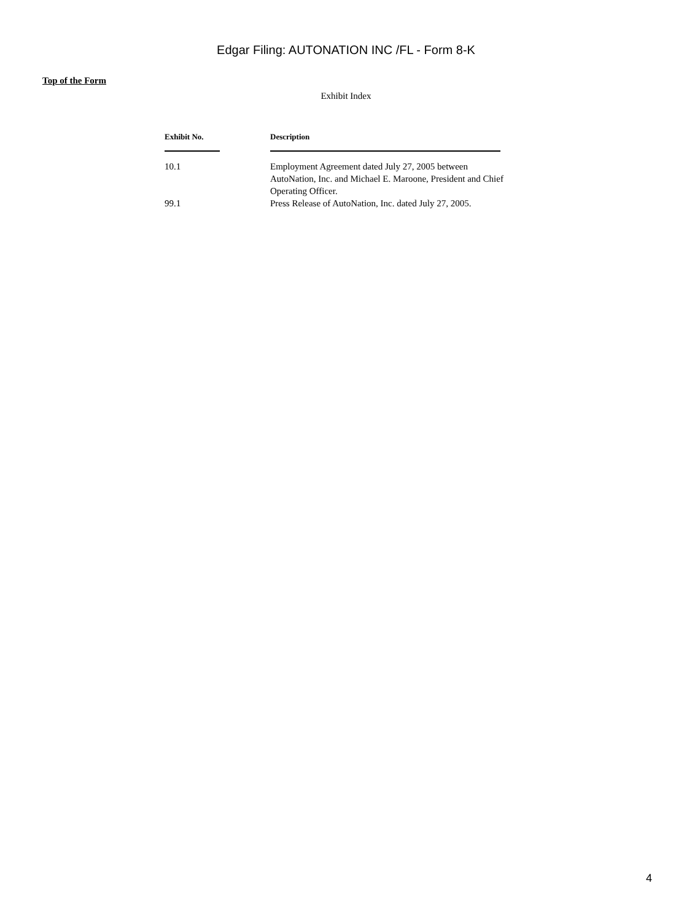Edgar Filing: AUTONATION INC /FL - Form 8-K
Top of the Form
Exhibit Index
| Exhibit No. | Description |
| --- | --- |
| 10.1 | Employment Agreement dated July 27, 2005 between AutoNation, Inc. and Michael E. Maroone, President and Chief Operating Officer. |
| 99.1 | Press Release of AutoNation, Inc. dated July 27, 2005. |
4